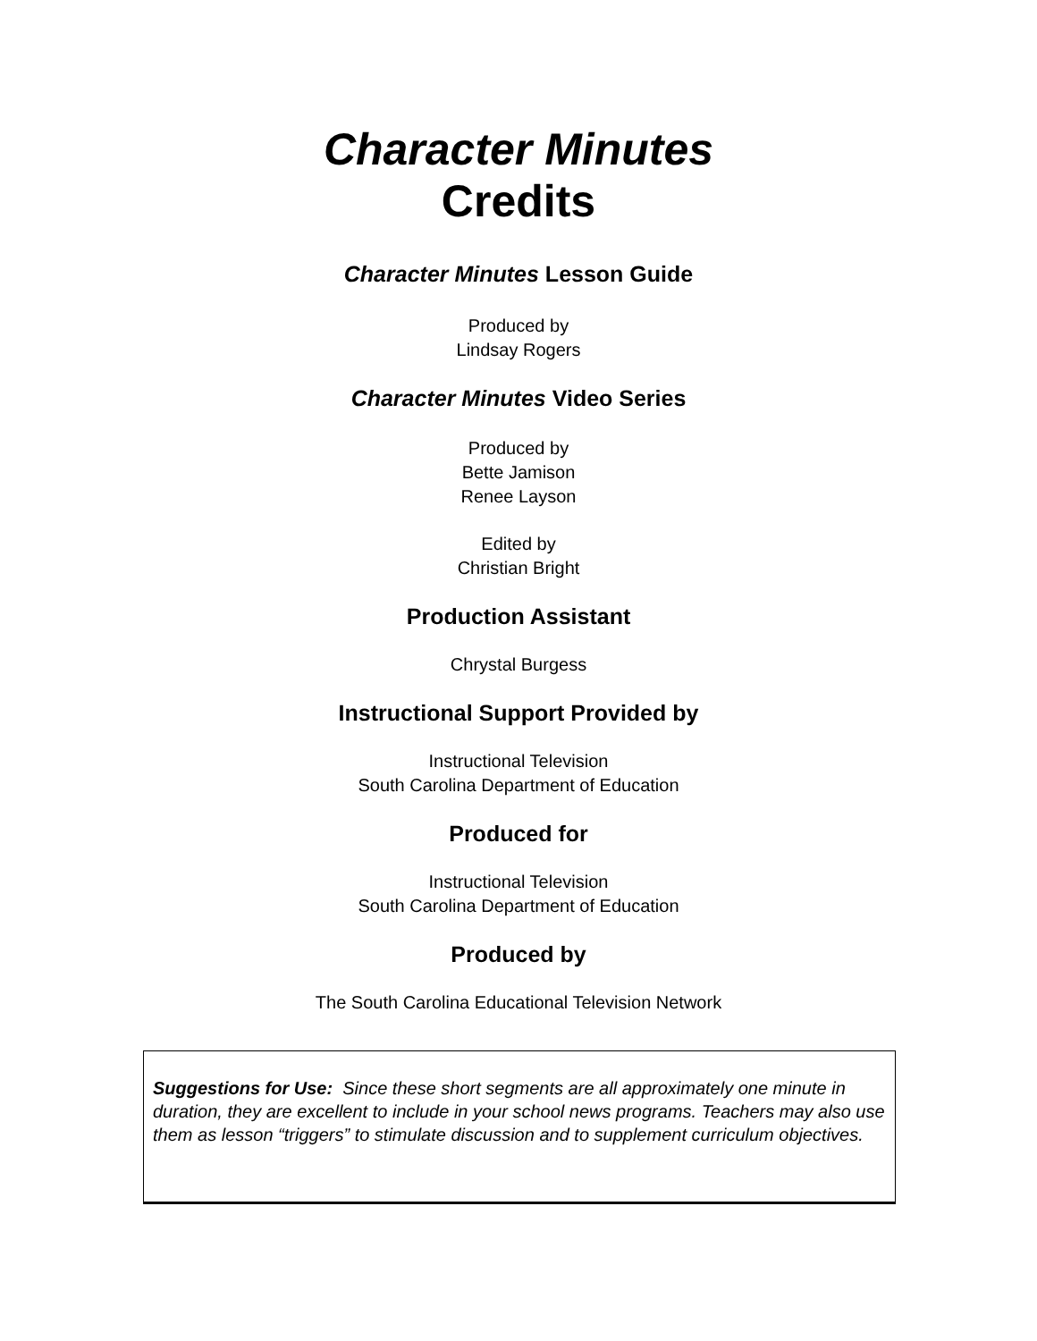Character Minutes
Credits
Character Minutes Lesson Guide
Produced by
Lindsay Rogers
Character Minutes Video Series
Produced by
Bette Jamison
Renee Layson
Edited by
Christian Bright
Production Assistant
Chrystal Burgess
Instructional Support Provided by
Instructional Television
South Carolina Department of Education
Produced for
Instructional Television
South Carolina Department of Education
Produced by
The South Carolina Educational Television Network
Suggestions for Use: Since these short segments are all approximately one minute in duration, they are excellent to include in your school news programs. Teachers may also use them as lesson “triggers” to stimulate discussion and to supplement curriculum objectives.